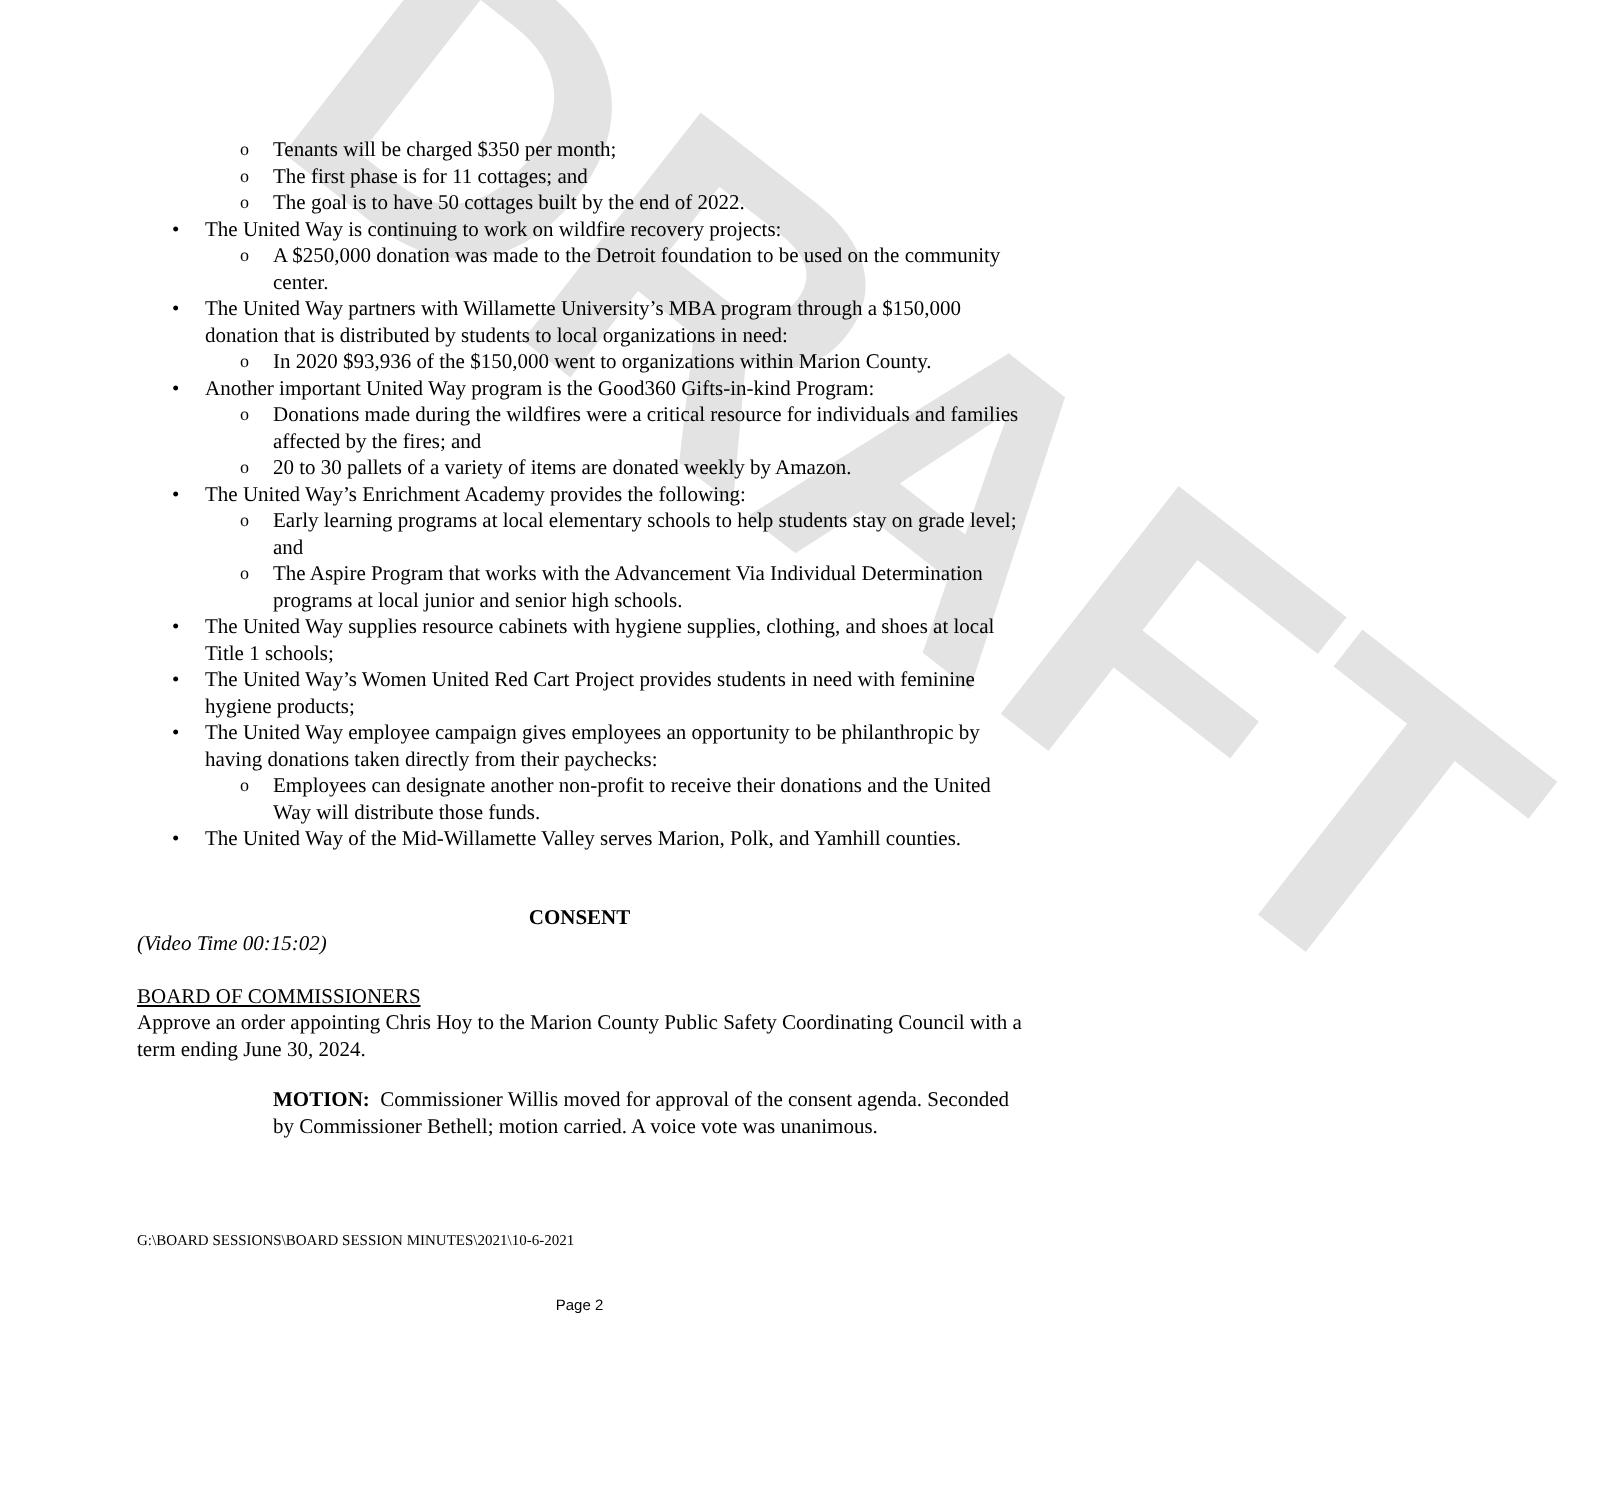DRAFT
o Tenants will be charged $350 per month;
o The first phase is for 11 cottages; and
o The goal is to have 50 cottages built by the end of 2022.
• The United Way is continuing to work on wildfire recovery projects:
o A $250,000 donation was made to the Detroit foundation to be used on the community center.
• The United Way partners with Willamette University’s MBA program through a $150,000 donation that is distributed by students to local organizations in need:
o In 2020 $93,936 of the $150,000 went to organizations within Marion County.
• Another important United Way program is the Good360 Gifts-in-kind Program:
o Donations made during the wildfires were a critical resource for individuals and families affected by the fires; and
o 20 to 30 pallets of a variety of items are donated weekly by Amazon.
• The United Way’s Enrichment Academy provides the following:
o Early learning programs at local elementary schools to help students stay on grade level; and
o The Aspire Program that works with the Advancement Via Individual Determination programs at local junior and senior high schools.
• The United Way supplies resource cabinets with hygiene supplies, clothing, and shoes at local Title 1 schools;
• The United Way’s Women United Red Cart Project provides students in need with feminine hygiene products;
• The United Way employee campaign gives employees an opportunity to be philanthropic by having donations taken directly from their paychecks:
o Employees can designate another non-profit to receive their donations and the United Way will distribute those funds.
• The United Way of the Mid-Willamette Valley serves Marion, Polk, and Yamhill counties.
CONSENT
(Video Time 00:15:02)
BOARD OF COMMISSIONERS
Approve an order appointing Chris Hoy to the Marion County Public Safety Coordinating Council with a term ending June 30, 2024.
MOTION: Commissioner Willis moved for approval of the consent agenda. Seconded by Commissioner Bethell; motion carried. A voice vote was unanimous.
G:\BOARD SESSIONS\BOARD SESSION MINUTES\2021\10-6-2021
Page 2